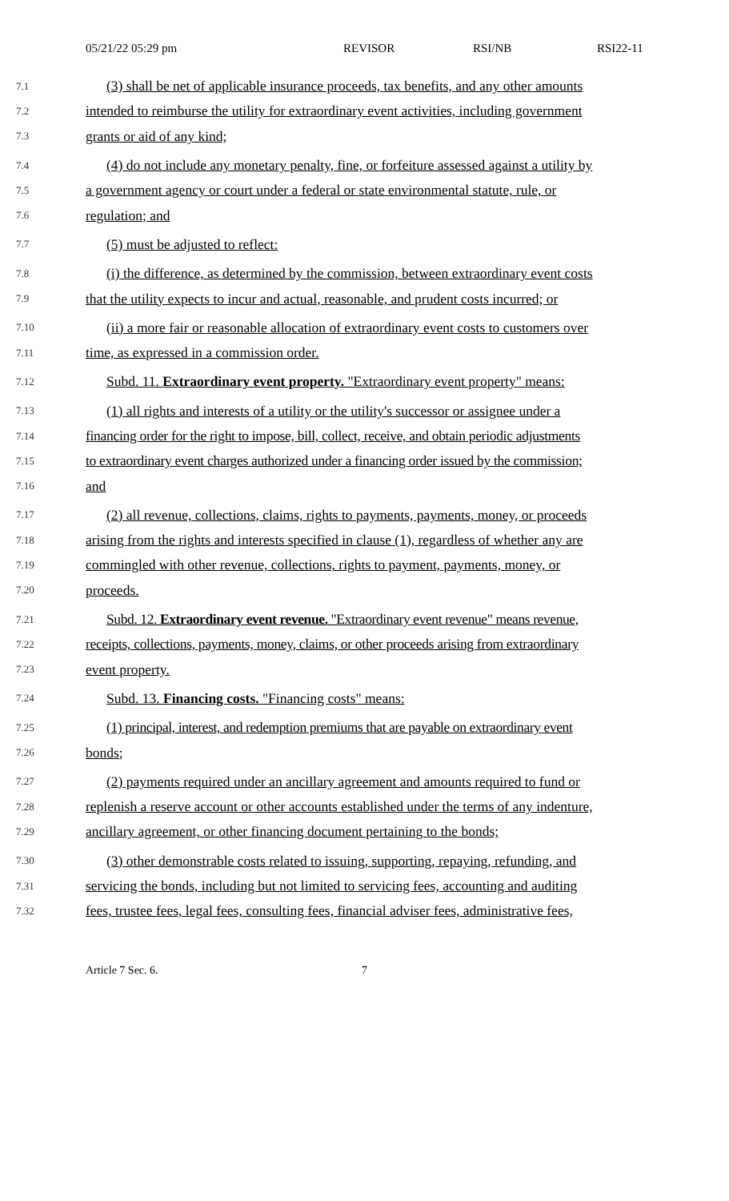05/21/22 05:29 pm REVISOR RSI/NB RSI22-11
7.1 (3) shall be net of applicable insurance proceeds, tax benefits, and any other amounts
7.2 intended to reimburse the utility for extraordinary event activities, including government
7.3 grants or aid of any kind;
7.4 (4) do not include any monetary penalty, fine, or forfeiture assessed against a utility by
7.5 a government agency or court under a federal or state environmental statute, rule, or
7.6 regulation; and
7.7 (5) must be adjusted to reflect:
7.8 (i) the difference, as determined by the commission, between extraordinary event costs
7.9 that the utility expects to incur and actual, reasonable, and prudent costs incurred; or
7.10 (ii) a more fair or reasonable allocation of extraordinary event costs to customers over
7.11 time, as expressed in a commission order.
7.12 Subd. 11. Extraordinary event property. "Extraordinary event property" means:
7.13 (1) all rights and interests of a utility or the utility's successor or assignee under a
7.14 financing order for the right to impose, bill, collect, receive, and obtain periodic adjustments
7.15 to extraordinary event charges authorized under a financing order issued by the commission;
7.16 and
7.17 (2) all revenue, collections, claims, rights to payments, payments, money, or proceeds
7.18 arising from the rights and interests specified in clause (1), regardless of whether any are
7.19 commingled with other revenue, collections, rights to payment, payments, money, or
7.20 proceeds.
7.21 Subd. 12. Extraordinary event revenue. "Extraordinary event revenue" means revenue,
7.22 receipts, collections, payments, money, claims, or other proceeds arising from extraordinary
7.23 event property.
7.24 Subd. 13. Financing costs. "Financing costs" means:
7.25 (1) principal, interest, and redemption premiums that are payable on extraordinary event
7.26 bonds;
7.27 (2) payments required under an ancillary agreement and amounts required to fund or
7.28 replenish a reserve account or other accounts established under the terms of any indenture,
7.29 ancillary agreement, or other financing document pertaining to the bonds;
7.30 (3) other demonstrable costs related to issuing, supporting, repaying, refunding, and
7.31 servicing the bonds, including but not limited to servicing fees, accounting and auditing
7.32 fees, trustee fees, legal fees, consulting fees, financial adviser fees, administrative fees,
Article 7 Sec. 6. 7